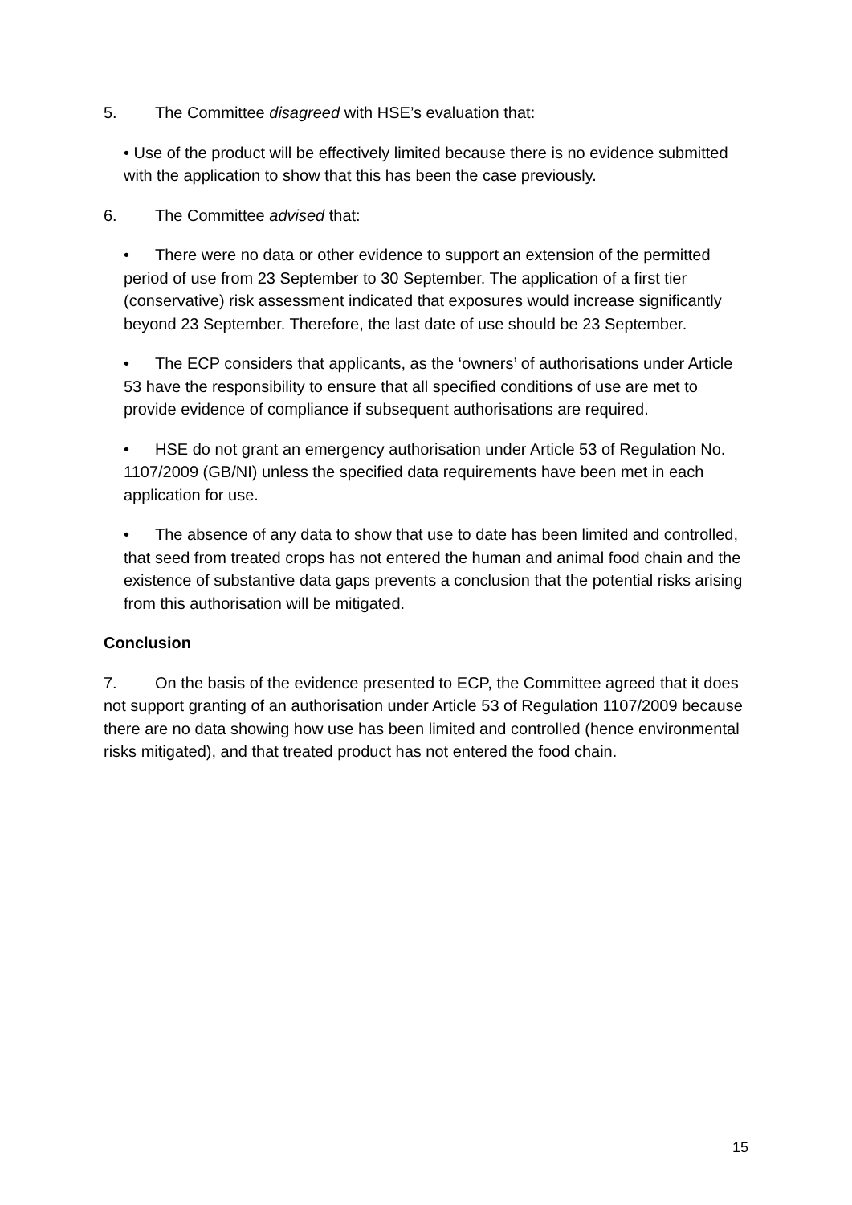5. The Committee disagreed with HSE’s evaluation that:
• Use of the product will be effectively limited because there is no evidence submitted with the application to show that this has been the case previously.
6. The Committee advised that:
• There were no data or other evidence to support an extension of the permitted period of use from 23 September to 30 September. The application of a first tier (conservative) risk assessment indicated that exposures would increase significantly beyond 23 September. Therefore, the last date of use should be 23 September.
• The ECP considers that applicants, as the ‘owners’ of authorisations under Article 53 have the responsibility to ensure that all specified conditions of use are met to provide evidence of compliance if subsequent authorisations are required.
• HSE do not grant an emergency authorisation under Article 53 of Regulation No. 1107/2009 (GB/NI) unless the specified data requirements have been met in each application for use.
• The absence of any data to show that use to date has been limited and controlled, that seed from treated crops has not entered the human and animal food chain and the existence of substantive data gaps prevents a conclusion that the potential risks arising from this authorisation will be mitigated.
Conclusion
7. On the basis of the evidence presented to ECP, the Committee agreed that it does not support granting of an authorisation under Article 53 of Regulation 1107/2009 because there are no data showing how use has been limited and controlled (hence environmental risks mitigated), and that treated product has not entered the food chain.
15